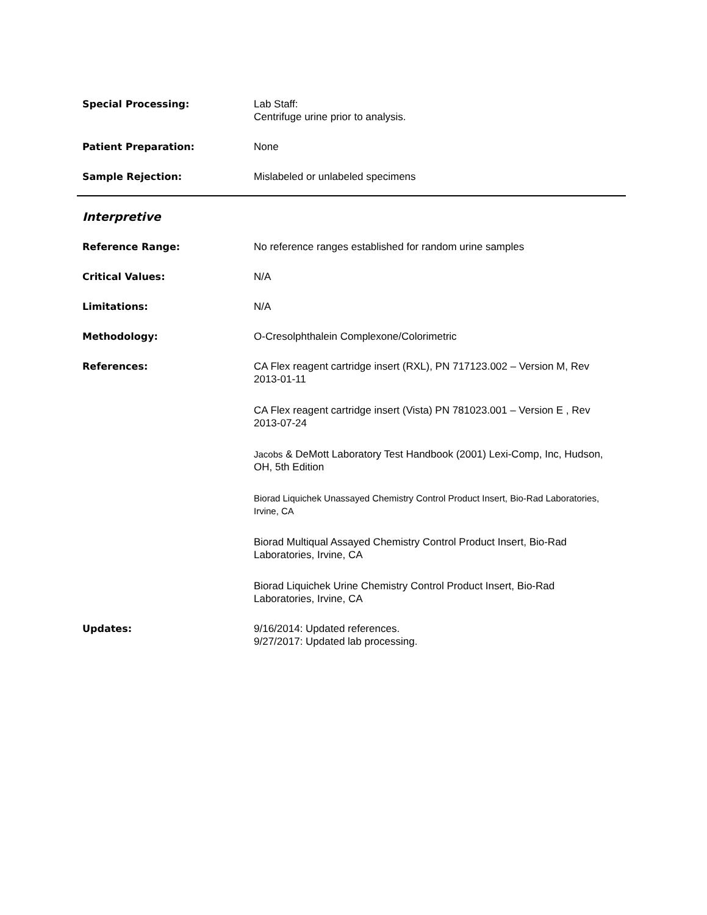Special Processing: Lab Staff:
Centrifuge urine prior to analysis.
Patient Preparation: None
Sample Rejection: Mislabeled or unlabeled specimens
Interpretive
Reference Range: No reference ranges established for random urine samples
Critical Values: N/A
Limitations: N/A
Methodology: O-Cresolphthalein Complexone/Colorimetric
References: CA Flex reagent cartridge insert (RXL), PN 717123.002 – Version M, Rev 2013-01-11
CA Flex reagent cartridge insert (Vista) PN 781023.001 – Version E , Rev 2013-07-24
Jacobs & DeMott Laboratory Test Handbook (2001) Lexi-Comp, Inc, Hudson, OH, 5th Edition
Biorad Liquichek Unassayed Chemistry Control Product Insert, Bio-Rad Laboratories, Irvine, CA
Biorad Multiqual Assayed Chemistry Control Product Insert, Bio-Rad Laboratories, Irvine, CA
Biorad Liquichek Urine Chemistry Control Product Insert, Bio-Rad Laboratories, Irvine, CA
Updates: 9/16/2014: Updated references.
9/27/2017: Updated lab processing.